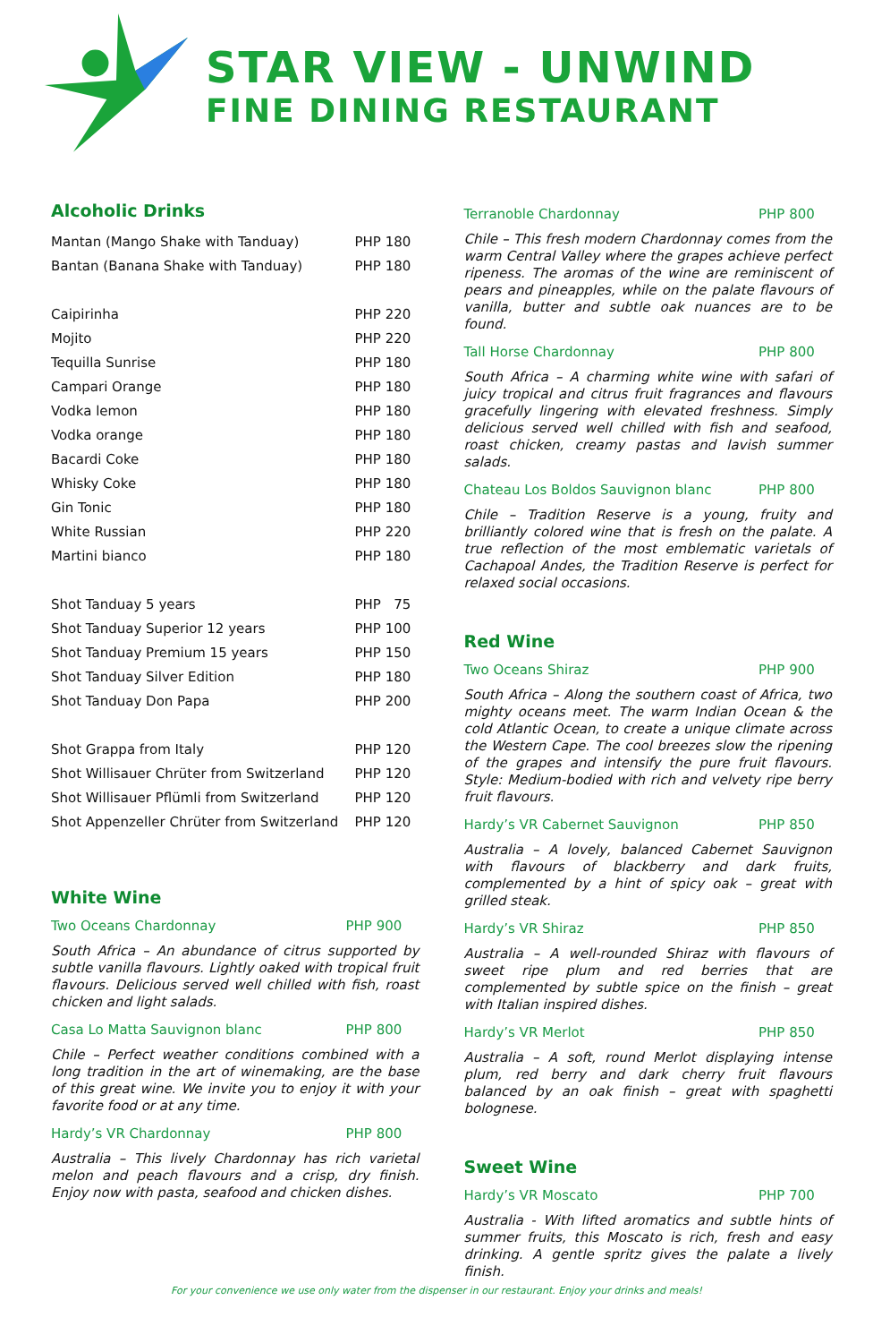STAR VIEW - UNWIND
FINE DINING RESTAURANT
Alcoholic Drinks
| Mantan (Mango Shake with Tanduay) | PHP 180 |
| Bantan (Banana Shake with Tanduay) | PHP 180 |
| Caipirinha | PHP 220 |
| Mojito | PHP 220 |
| Tequilla Sunrise | PHP 180 |
| Campari Orange | PHP 180 |
| Vodka lemon | PHP 180 |
| Vodka orange | PHP 180 |
| Bacardi Coke | PHP 180 |
| Whisky Coke | PHP 180 |
| Gin Tonic | PHP 180 |
| White Russian | PHP 220 |
| Martini bianco | PHP 180 |
| Shot Tanduay 5 years | PHP 75 |
| Shot Tanduay Superior 12 years | PHP 100 |
| Shot Tanduay Premium 15 years | PHP 150 |
| Shot Tanduay Silver Edition | PHP 180 |
| Shot Tanduay Don Papa | PHP 200 |
| Shot Grappa from Italy | PHP 120 |
| Shot Willisauer Chrüter from Switzerland | PHP 120 |
| Shot Willisauer Pflümli from Switzerland | PHP 120 |
| Shot Appenzeller Chrüter from Switzerland | PHP 120 |
White Wine
Two Oceans Chardonnay PHP 900
South Africa – An abundance of citrus supported by subtle vanilla flavours. Lightly oaked with tropical fruit flavours. Delicious served well chilled with fish, roast chicken and light salads.
Casa Lo Matta Sauvignon blanc PHP 800
Chile – Perfect weather conditions combined with a long tradition in the art of winemaking, are the base of this great wine. We invite you to enjoy it with your favorite food or at any time.
Hardy’s VR Chardonnay PHP 800
Australia – This lively Chardonnay has rich varietal melon and peach flavours and a crisp, dry finish. Enjoy now with pasta, seafood and chicken dishes.
Terranoble Chardonnay PHP 800
Chile – This fresh modern Chardonnay comes from the warm Central Valley where the grapes achieve perfect ripeness. The aromas of the wine are reminiscent of pears and pineapples, while on the palate flavours of vanilla, butter and subtle oak nuances are to be found.
Tall Horse Chardonnay PHP 800
South Africa – A charming white wine with safari of juicy tropical and citrus fruit fragrances and flavours gracefully lingering with elevated freshness. Simply delicious served well chilled with fish and seafood, roast chicken, creamy pastas and lavish summer salads.
Chateau Los Boldos Sauvignon blanc PHP 800
Chile – Tradition Reserve is a young, fruity and brilliantly colored wine that is fresh on the palate. A true reflection of the most emblematic varietals of Cachapoal Andes, the Tradition Reserve is perfect for relaxed social occasions.
Red Wine
Two Oceans Shiraz PHP 900
South Africa – Along the southern coast of Africa, two mighty oceans meet. The warm Indian Ocean & the cold Atlantic Ocean, to create a unique climate across the Western Cape. The cool breezes slow the ripening of the grapes and intensify the pure fruit flavours. Style: Medium-bodied with rich and velvety ripe berry fruit flavours.
Hardy’s VR Cabernet Sauvignon PHP 850
Australia – A lovely, balanced Cabernet Sauvignon with flavours of blackberry and dark fruits, complemented by a hint of spicy oak – great with grilled steak.
Hardy’s VR Shiraz PHP 850
Australia – A well-rounded Shiraz with flavours of sweet ripe plum and red berries that are complemented by subtle spice on the finish – great with Italian inspired dishes.
Hardy’s VR Merlot PHP 850
Australia – A soft, round Merlot displaying intense plum, red berry and dark cherry fruit flavours balanced by an oak finish – great with spaghetti bolognese.
Sweet Wine
Hardy’s VR Moscato PHP 700
Australia - With lifted aromatics and subtle hints of summer fruits, this Moscato is rich, fresh and easy drinking. A gentle spritz gives the palate a lively finish.
For your convenience we use only water from the dispenser in our restaurant. Enjoy your drinks and meals!